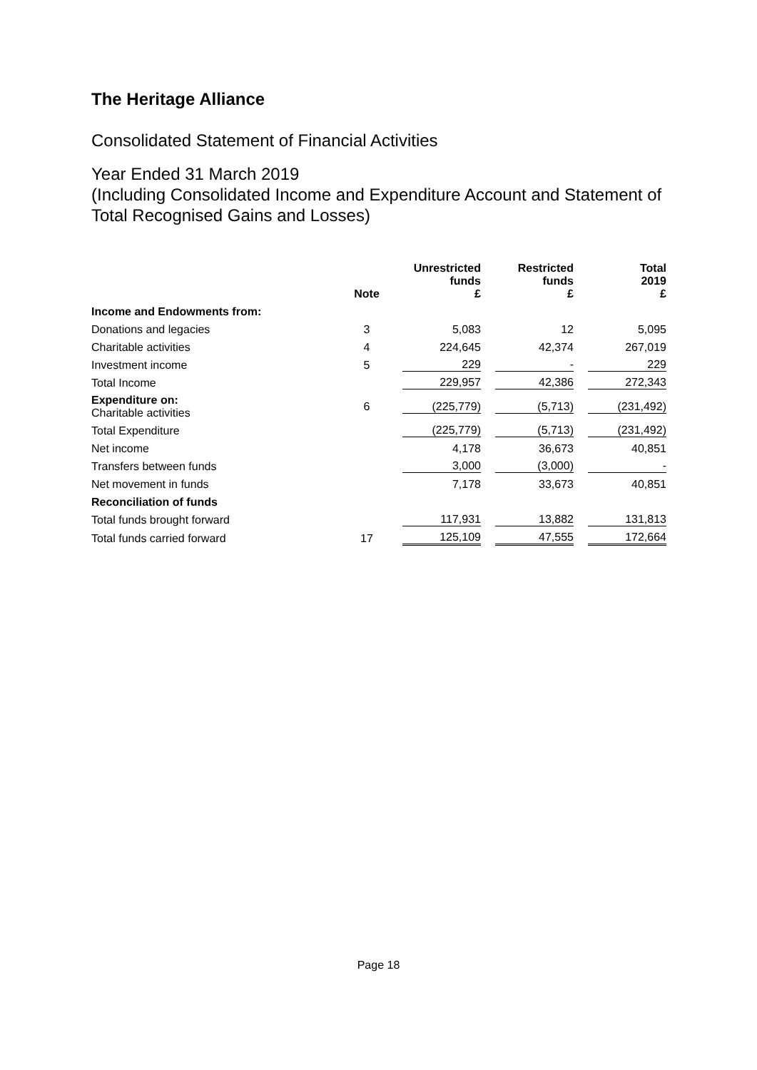The Heritage Alliance
Consolidated Statement of Financial Activities
Year Ended 31 March 2019
(Including Consolidated Income and Expenditure Account and Statement of Total Recognised Gains and Losses)
| | Note | Unrestricted funds £ | Restricted funds £ | Total 2019 £ |
| --- | --- | --- | --- | --- |
| Income and Endowments from: | | | | |
| Donations and legacies | 3 | 5,083 | 12 | 5,095 |
| Charitable activities | 4 | 224,645 | 42,374 | 267,019 |
| Investment income | 5 | 229 | - | 229 |
| Total Income | | 229,957 | 42,386 | 272,343 |
| Expenditure on: Charitable activities | 6 | (225,779) | (5,713) | (231,492) |
| Total Expenditure | | (225,779) | (5,713) | (231,492) |
| Net income | | 4,178 | 36,673 | 40,851 |
| Transfers between funds | | 3,000 | (3,000) | - |
| Net movement in funds | | 7,178 | 33,673 | 40,851 |
| Reconciliation of funds | | | | |
| Total funds brought forward | | 117,931 | 13,882 | 131,813 |
| Total funds carried forward | 17 | 125,109 | 47,555 | 172,664 |
Page 18